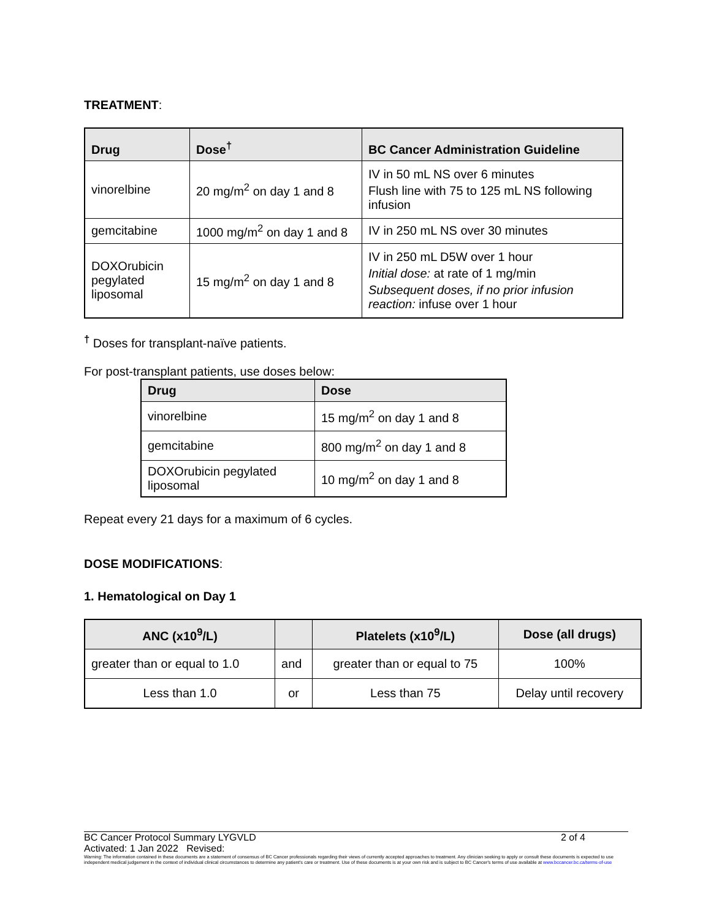TREATMENT:
| Drug | Dose<sup>†</sup> | BC Cancer Administration Guideline |
| --- | --- | --- |
| vinorelbine | 20 mg/m<sup>2</sup> on day 1 and 8 | IV in 50 mL NS over 6 minutes Flush line with 75 to 125 mL NS following infusion |
| gemcitabine | 1000 mg/m<sup>2</sup> on day 1 and 8 | IV in 250 mL NS over 30 minutes |
| DOXOrubicin pegylated liposomal | 15 mg/m<sup>2</sup> on day 1 and 8 | IV in 250 mL D5W over 1 hour Initial dose: at rate of 1 mg/min Subsequent doses, if no prior infusion reaction: infuse over 1 hour |
<sup>†</sup> Doses for transplant-naïve patients.
For post-transplant patients, use doses below:
| Drug | Dose |
| --- | --- |
| vinorelbine | 15 mg/m<sup>2</sup> on day 1 and 8 |
| gemcitabine | 800 mg/m<sup>2</sup> on day 1 and 8 |
| DOXOrubicin pegylated liposomal | 10 mg/m<sup>2</sup> on day 1 and 8 |
Repeat every 21 days for a maximum of 6 cycles.
DOSE MODIFICATIONS:
1. Hematological on Day 1
| ANC (x10<sup>9</sup>/L) | | Platelets (x10<sup>9</sup>/L) | Dose (all drugs) |
| --- | --- | --- | --- |
| greater than or equal to 1.0 | and | greater than or equal to 75 | 100% |
| Less than 1.0 | or | Less than 75 | Delay until recovery |
BC Cancer Protocol Summary LYGVLD 2 of 4
Activated: 1 Jan 2022 Revised:
Warning: The information contained in these documents are a statement of consensus of BC Cancer professionals regarding their views of currently accepted approaches to treatment. Any clinician seeking to apply or consult these documents is expected to use independent medical judgement in the context of individual clinical circumstances to determine any patient's care or treatment. Use of these documents is at your own risk and is subject to BC Cancer's terms of use available at www.bccancer.bc.ca/terms-of-use